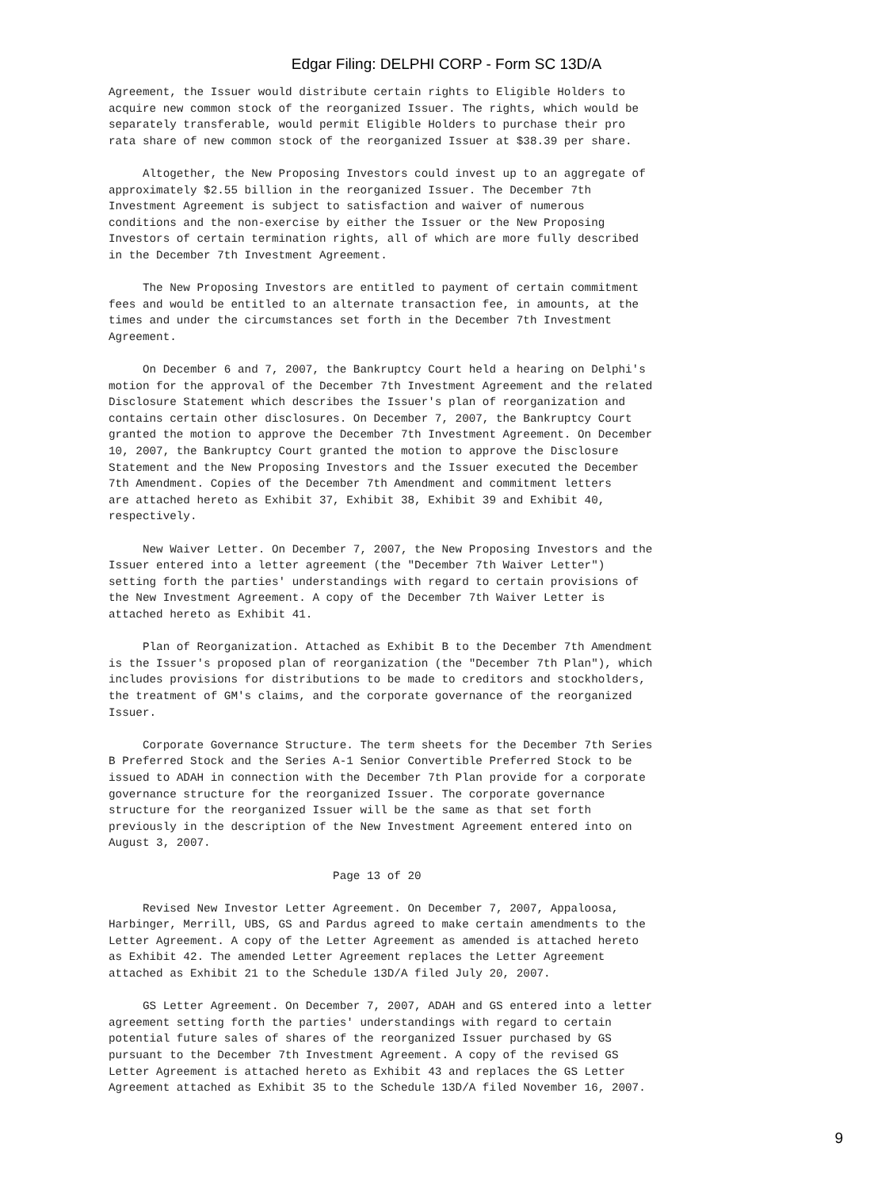Edgar Filing: DELPHI CORP - Form SC 13D/A
Agreement, the Issuer would distribute certain rights to Eligible Holders to
acquire new common stock of the reorganized Issuer. The rights, which would be
separately transferable, would permit Eligible Holders to purchase their pro
rata share of new common stock of the reorganized Issuer at $38.39 per share.

     Altogether, the New Proposing Investors could invest up to an aggregate of
approximately $2.55 billion in the reorganized Issuer. The December 7th
Investment Agreement is subject to satisfaction and waiver of numerous
conditions and the non-exercise by either the Issuer or the New Proposing
Investors of certain termination rights, all of which are more fully described
in the December 7th Investment Agreement.

     The New Proposing Investors are entitled to payment of certain commitment
fees and would be entitled to an alternate transaction fee, in amounts, at the
times and under the circumstances set forth in the December 7th Investment
Agreement.

     On December 6 and 7, 2007, the Bankruptcy Court held a hearing on Delphi's
motion for the approval of the December 7th Investment Agreement and the related
Disclosure Statement which describes the Issuer's plan of reorganization and
contains certain other disclosures. On December 7, 2007, the Bankruptcy Court
granted the motion to approve the December 7th Investment Agreement. On December
10, 2007, the Bankruptcy Court granted the motion to approve the Disclosure
Statement and the New Proposing Investors and the Issuer executed the December
7th Amendment. Copies of the December 7th Amendment and commitment letters
are attached hereto as Exhibit 37, Exhibit 38, Exhibit 39 and Exhibit 40,
respectively.

     New Waiver Letter. On December 7, 2007, the New Proposing Investors and the
Issuer entered into a letter agreement (the "December 7th Waiver Letter")
setting forth the parties' understandings with regard to certain provisions of
the New Investment Agreement. A copy of the December 7th Waiver Letter is
attached hereto as Exhibit 41.

     Plan of Reorganization. Attached as Exhibit B to the December 7th Amendment
is the Issuer's proposed plan of reorganization (the "December 7th Plan"), which
includes provisions for distributions to be made to creditors and stockholders,
the treatment of GM's claims, and the corporate governance of the reorganized
Issuer.

     Corporate Governance Structure. The term sheets for the December 7th Series
B Preferred Stock and the Series A-1 Senior Convertible Preferred Stock to be
issued to ADAH in connection with the December 7th Plan provide for a corporate
governance structure for the reorganized Issuer. The corporate governance
structure for the reorganized Issuer will be the same as that set forth
previously in the description of the New Investment Agreement entered into on
August 3, 2007.

                                 Page 13 of 20

     Revised New Investor Letter Agreement. On December 7, 2007, Appaloosa,
Harbinger, Merrill, UBS, GS and Pardus agreed to make certain amendments to the
Letter Agreement. A copy of the Letter Agreement as amended is attached hereto
as Exhibit 42. The amended Letter Agreement replaces the Letter Agreement
attached as Exhibit 21 to the Schedule 13D/A filed July 20, 2007.

     GS Letter Agreement. On December 7, 2007, ADAH and GS entered into a letter
agreement setting forth the parties' understandings with regard to certain
potential future sales of shares of the reorganized Issuer purchased by GS
pursuant to the December 7th Investment Agreement. A copy of the revised GS
Letter Agreement is attached hereto as Exhibit 43 and replaces the GS Letter
Agreement attached as Exhibit 35 to the Schedule 13D/A filed November 16, 2007.
9